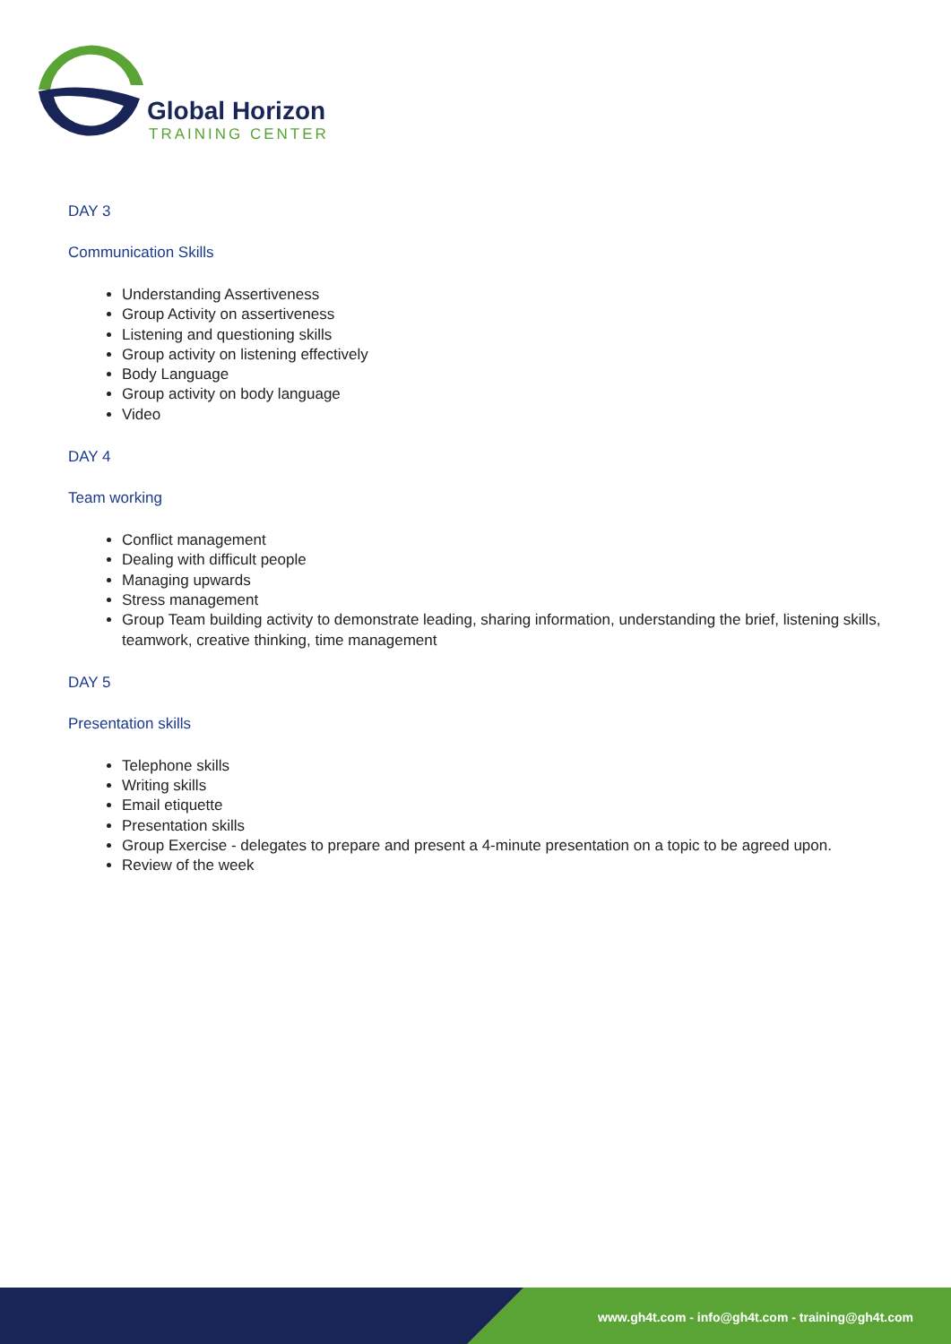Global Horizon
TRAINING CENTER
DAY 3
Communication Skills
Understanding Assertiveness
Group Activity on assertiveness
Listening and questioning skills
Group activity on listening effectively
Body Language
Group activity on body language
Video
DAY 4
Team working
Conflict management
Dealing with difficult people
Managing upwards
Stress management
Group Team building activity to demonstrate leading, sharing information, understanding the brief, listening skills, teamwork, creative thinking, time management
DAY 5
Presentation skills
Telephone skills
Writing skills
Email etiquette
Presentation skills
Group Exercise - delegates to prepare and present a 4-minute presentation on a topic to be agreed upon.
Review of the week
www.gh4t.com - info@gh4t.com - training@gh4t.com